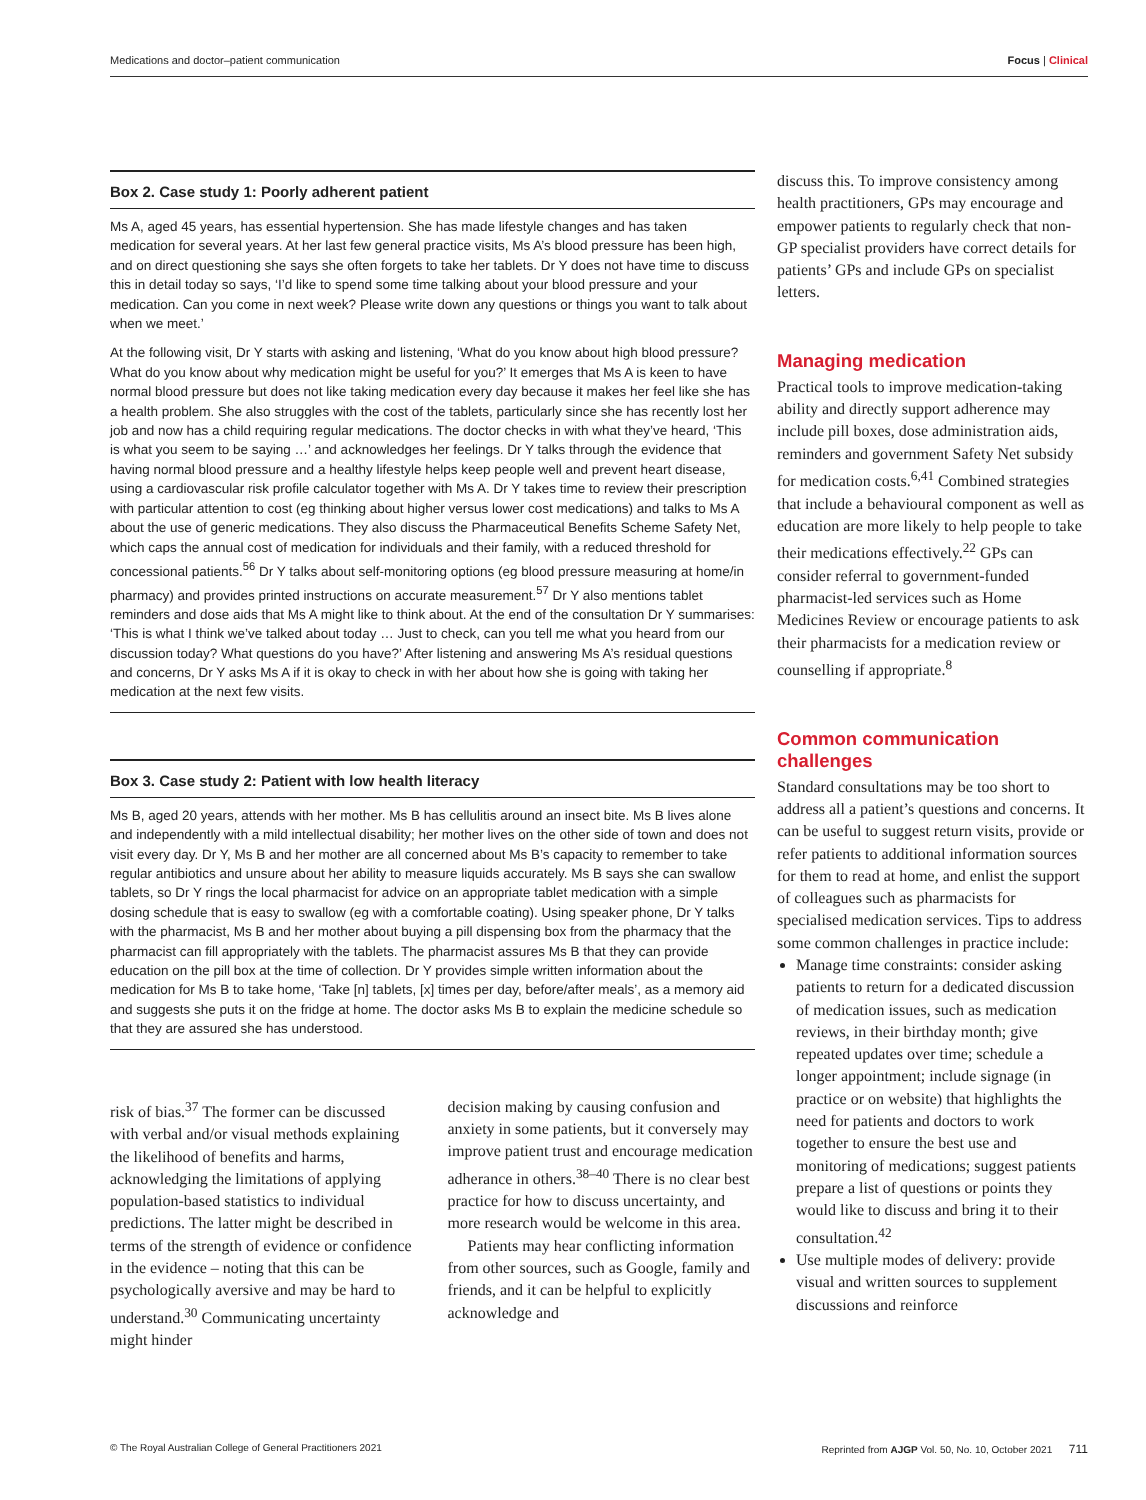Medications and doctor–patient communication Focus | Clinical
Box 2. Case study 1: Poorly adherent patient
Ms A, aged 45 years, has essential hypertension. She has made lifestyle changes and has taken medication for several years. At her last few general practice visits, Ms A’s blood pressure has been high, and on direct questioning she says she often forgets to take her tablets. Dr Y does not have time to discuss this in detail today so says, ‘I’d like to spend some time talking about your blood pressure and your medication. Can you come in next week? Please write down any questions or things you want to talk about when we meet.’
At the following visit, Dr Y starts with asking and listening, ‘What do you know about high blood pressure? What do you know about why medication might be useful for you?’ It emerges that Ms A is keen to have normal blood pressure but does not like taking medication every day because it makes her feel like she has a health problem. She also struggles with the cost of the tablets, particularly since she has recently lost her job and now has a child requiring regular medications. The doctor checks in with what they’ve heard, ‘This is what you seem to be saying …’ and acknowledges her feelings. Dr Y talks through the evidence that having normal blood pressure and a healthy lifestyle helps keep people well and prevent heart disease, using a cardiovascular risk profile calculator together with Ms A. Dr Y takes time to review their prescription with particular attention to cost (eg thinking about higher versus lower cost medications) and talks to Ms A about the use of generic medications. They also discuss the Pharmaceutical Benefits Scheme Safety Net, which caps the annual cost of medication for individuals and their family, with a reduced threshold for concessional patients.<sup>56</sup> Dr Y talks about self-monitoring options (eg blood pressure measuring at home/in pharmacy) and provides printed instructions on accurate measurement.<sup>57</sup> Dr Y also mentions tablet reminders and dose aids that Ms A might like to think about. At the end of the consultation Dr Y summarises: ‘This is what I think we’ve talked about today … Just to check, can you tell me what you heard from our discussion today? What questions do you have?’ After listening and answering Ms A’s residual questions and concerns, Dr Y asks Ms A if it is okay to check in with her about how she is going with taking her medication at the next few visits.
Box 3. Case study 2: Patient with low health literacy
Ms B, aged 20 years, attends with her mother. Ms B has cellulitis around an insect bite. Ms B lives alone and independently with a mild intellectual disability; her mother lives on the other side of town and does not visit every day. Dr Y, Ms B and her mother are all concerned about Ms B’s capacity to remember to take regular antibiotics and unsure about her ability to measure liquids accurately. Ms B says she can swallow tablets, so Dr Y rings the local pharmacist for advice on an appropriate tablet medication with a simple dosing schedule that is easy to swallow (eg with a comfortable coating). Using speaker phone, Dr Y talks with the pharmacist, Ms B and her mother about buying a pill dispensing box from the pharmacy that the pharmacist can fill appropriately with the tablets. The pharmacist assures Ms B that they can provide education on the pill box at the time of collection. Dr Y provides simple written information about the medication for Ms B to take home, ‘Take [n] tablets, [x] times per day, before/after meals’, as a memory aid and suggests she puts it on the fridge at home. The doctor asks Ms B to explain the medicine schedule so that they are assured she has understood.
risk of bias.<sup>37</sup> The former can be discussed with verbal and/or visual methods explaining the likelihood of benefits and harms, acknowledging the limitations of applying population-based statistics to individual predictions. The latter might be described in terms of the strength of evidence or confidence in the evidence – noting that this can be psychologically aversive and may be hard to understand.<sup>30</sup> Communicating uncertainty might hinder
decision making by causing confusion and anxiety in some patients, but it conversely may improve patient trust and encourage medication adherance in others.<sup>38–40</sup> There is no clear best practice for how to discuss uncertainty, and more research would be welcome in this area.
Patients may hear conflicting information from other sources, such as Google, family and friends, and it can be helpful to explicitly acknowledge and
discuss this. To improve consistency among health practitioners, GPs may encourage and empower patients to regularly check that non-GP specialist providers have correct details for patients’ GPs and include GPs on specialist letters.
Managing medication
Practical tools to improve medication-taking ability and directly support adherence may include pill boxes, dose administration aids, reminders and government Safety Net subsidy for medication costs.<sup>6,41</sup> Combined strategies that include a behavioural component as well as education are more likely to help people to take their medications effectively.<sup>22</sup> GPs can consider referral to government-funded pharmacist-led services such as Home Medicines Review or encourage patients to ask their pharmacists for a medication review or counselling if appropriate.<sup>8</sup>
Common communication challenges
Standard consultations may be too short to address all a patient’s questions and concerns. It can be useful to suggest return visits, provide or refer patients to additional information sources for them to read at home, and enlist the support of colleagues such as pharmacists for specialised medication services. Tips to address some common challenges in practice include:
Manage time constraints: consider asking patients to return for a dedicated discussion of medication issues, such as medication reviews, in their birthday month; give repeated updates over time; schedule a longer appointment; include signage (in practice or on website) that highlights the need for patients and doctors to work together to ensure the best use and monitoring of medications; suggest patients prepare a list of questions or points they would like to discuss and bring it to their consultation.<sup>42</sup>
Use multiple modes of delivery: provide visual and written sources to supplement discussions and reinforce
© The Royal Australian College of General Practitioners 2021 Reprinted from AJGP Vol. 50, No. 10, October 2021 711